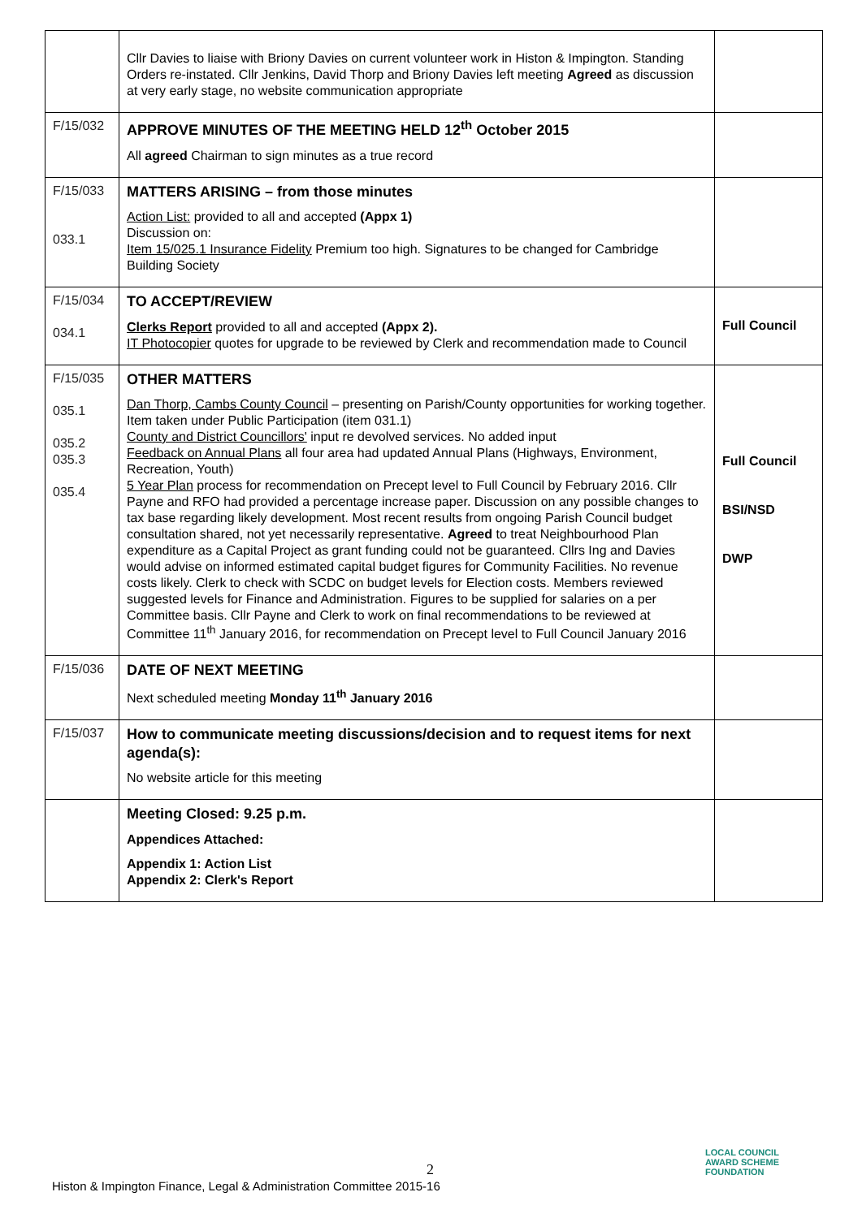| | Cllr Davies to liaise with Briony Davies on current volunteer work in Histon & Impington. Standing Orders re-instated. Cllr Jenkins, David Thorp and Briony Davies left meeting Agreed as discussion at very early stage, no website communication appropriate | |
| F/15/032 | APPROVE MINUTES OF THE MEETING HELD 12<sup>th</sup> October 2015 All agreed Chairman to sign minutes as a true record | |
| F/15/033 033.1 | MATTERS ARISING – from those minutes Action List: provided to all and accepted (Appx 1) Discussion on: Item 15/025.1 Insurance Fidelity Premium too high. Signatures to be changed for Cambridge Building Society | |
| F/15/034 034.1 | TO ACCEPT/REVIEW Clerks Report provided to all and accepted (Appx 2). IT Photocopier quotes for upgrade to be reviewed by Clerk and recommendation made to Council | Full Council |
| F/15/035 035.1 035.2 035.3 035.4 | OTHER MATTERS Dan Thorp, Cambs County Council – presenting on Parish/County opportunities for working together. Item taken under Public Participation (item 031.1) County and District Councillors' input re devolved services. No added input Feedback on Annual Plans all four area had updated Annual Plans (Highways, Environment, Recreation, Youth) 5 Year Plan process for recommendation on Precept level to Full Council by February 2016. Cllr Payne and RFO had provided a percentage increase paper. Discussion on any possible changes to tax base regarding likely development. Most recent results from ongoing Parish Council budget consultation shared, not yet necessarily representative. Agreed to treat Neighbourhood Plan expenditure as a Capital Project as grant funding could not be guaranteed. Cllrs Ing and Davies would advise on informed estimated capital budget figures for Community Facilities. No revenue costs likely. Clerk to check with SCDC on budget levels for Election costs. Members reviewed suggested levels for Finance and Administration. Figures to be supplied for salaries on a per Committee basis. Cllr Payne and Clerk to work on final recommendations to be reviewed at Committee 11<sup>th</sup> January 2016, for recommendation on Precept level to Full Council January 2016 | Full Council BSI/NSD DWP |
| F/15/036 | DATE OF NEXT MEETING Next scheduled meeting Monday 11<sup>th</sup> January 2016 | |
| F/15/037 | How to communicate meeting discussions/decision and to request items for next agenda(s): No website article for this meeting | |
| | Meeting Closed: 9.25 p.m. Appendices Attached: Appendix 1: Action List Appendix 2: Clerk's Report | |
2
Histon & Impington Finance, Legal & Administration Committee 2015-16
LOCAL COUNCIL
AWARD SCHEME
FOUNDATION